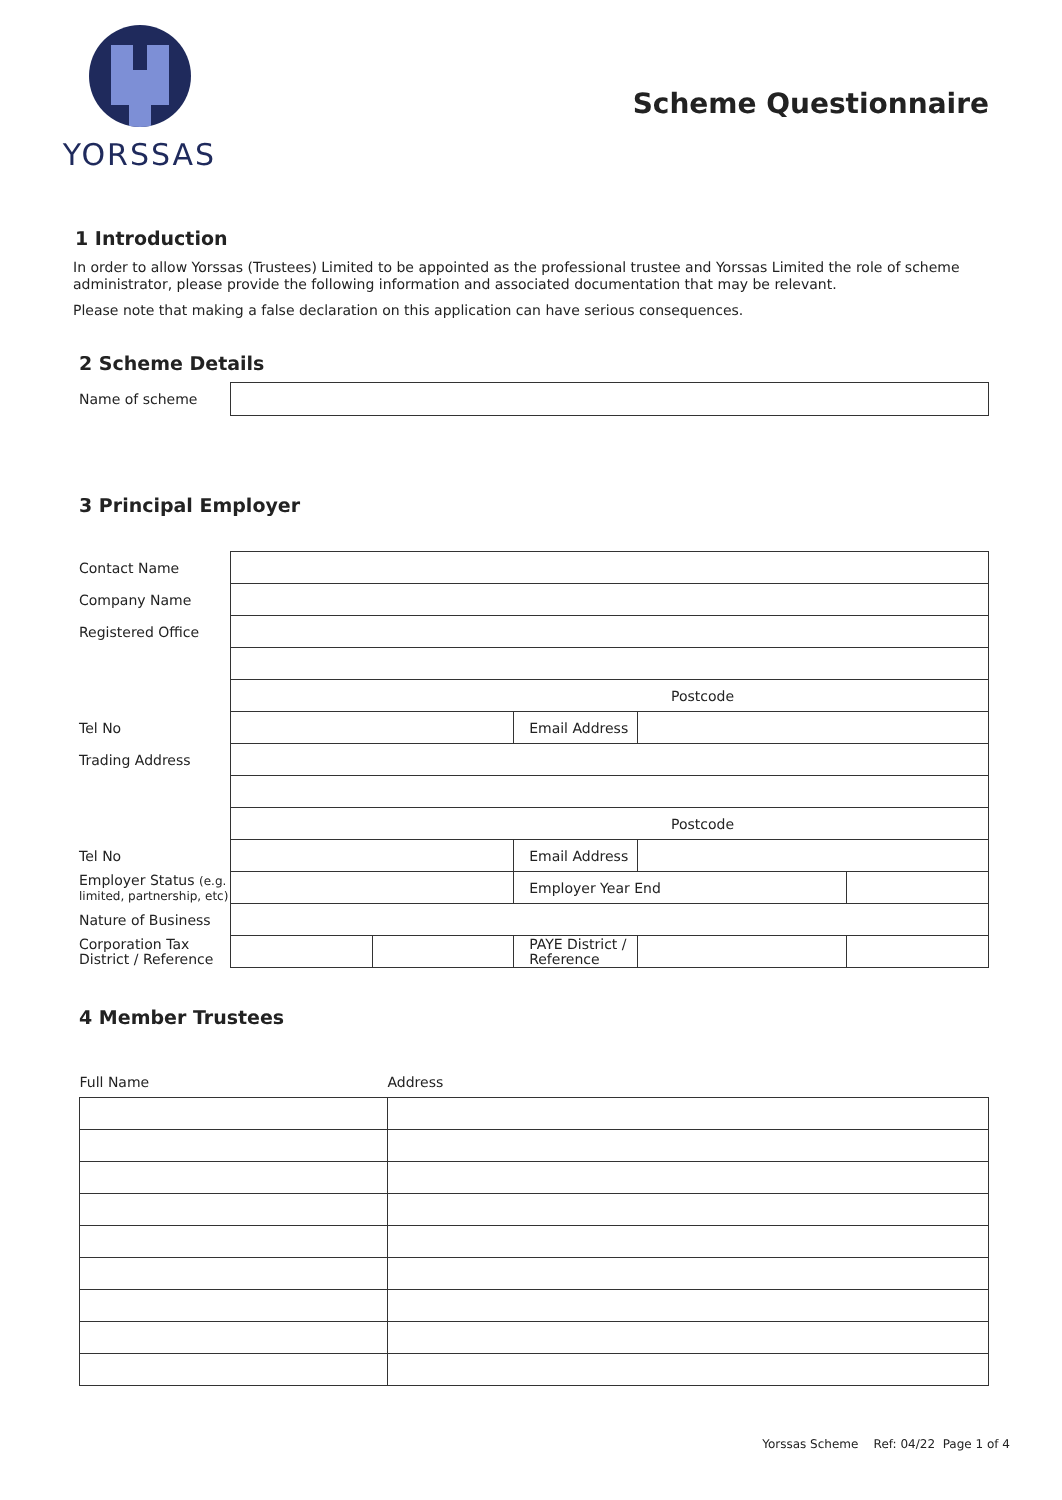YORSSAS
Scheme Questionnaire
1 Introduction
In order to allow Yorssas (Trustees) Limited to be appointed as the professional trustee and Yorssas Limited the role of scheme administrator, please provide the following information and associated documentation that may be relevant.
Please note that making a false declaration on this application can have serious consequences.
2 Scheme Details
| Name of scheme | |
3 Principal Employer
| Contact Name | | | | | |
| Company Name | | | | | |
| Registered Office | | | | | |
| | Postcode | | | | |
| Tel No | | | Email Address | | |
| Trading Address | | | | | |
| | Postcode | | | | |
| Tel No | | | Email Address | | |
| Employer Status (e.g. limited, partnership, etc) | | | Employer Year End | | |
| Nature of Business | | | | | |
| Corporation Tax District / Reference | | | PAYE District / Reference | | |
4 Member Trustees
| Full Name | Address |
Yorssas Scheme Ref: 04/22 Page 1 of 4